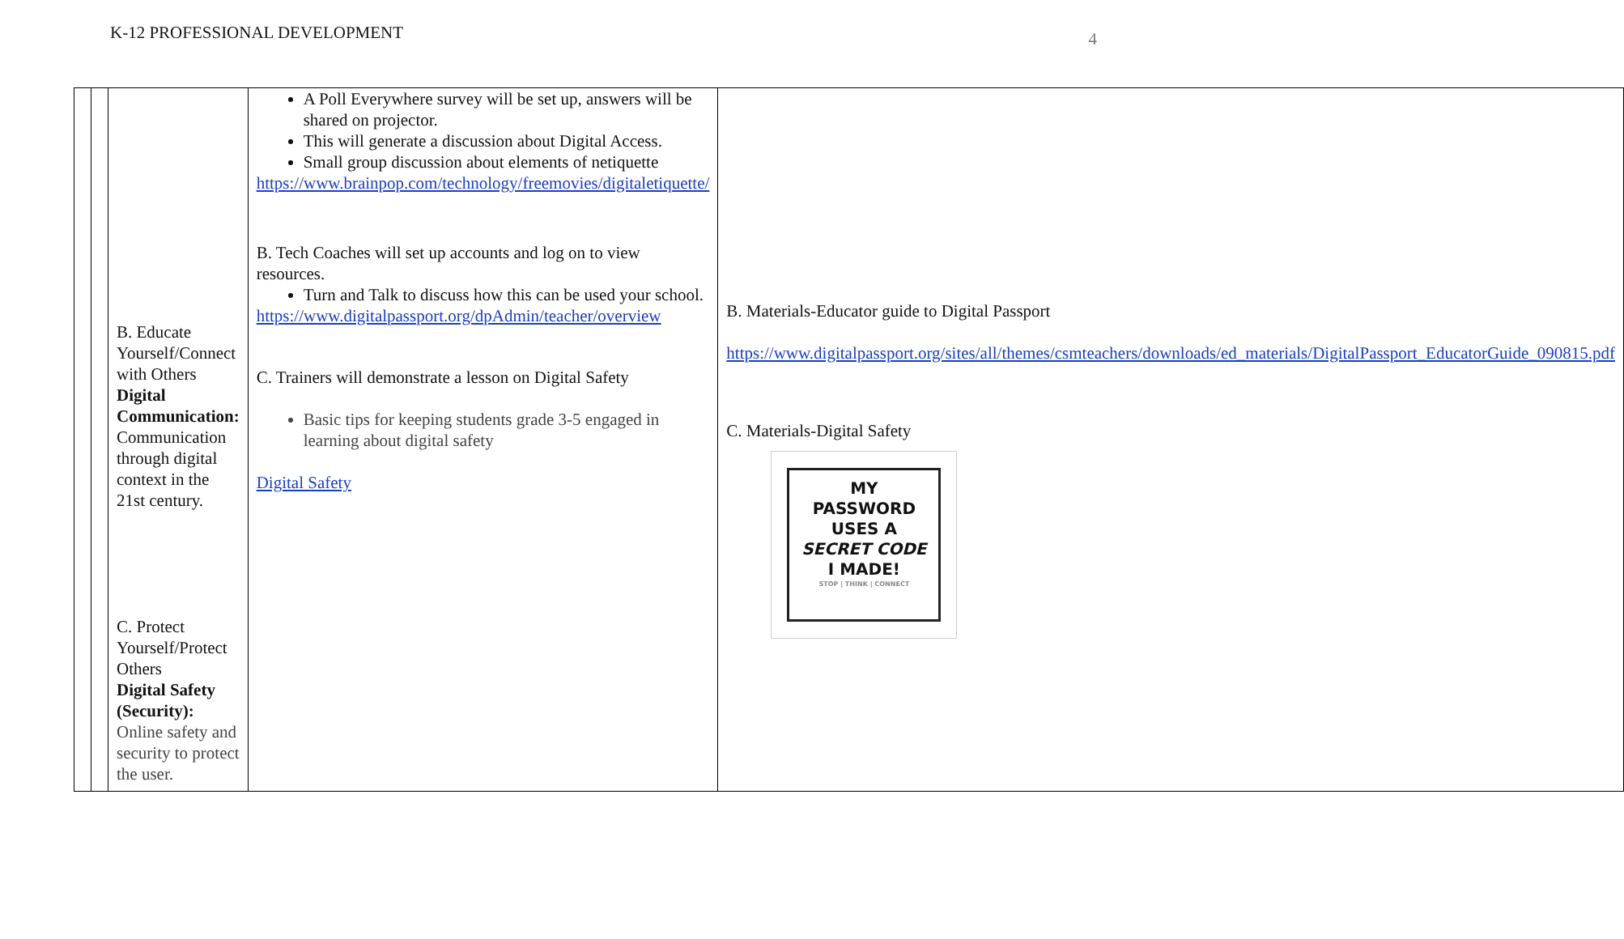K-12 PROFESSIONAL DEVELOPMENT
4
| | | B. Educate Yourself/Connect with Others Digital Communication: Communication through digital context in the 21st century. C. Protect Yourself/Protect Others Digital Safety (Security): Online safety and security to protect the user. | A Poll Everywhere survey will be set up, answers will be shared on projector. This will generate a discussion about Digital Access. Small group discussion about elements of netiquette https://www.brainpop.com/technology/freemovies/digitaletiquette/ B. Tech Coaches will set up accounts and log on to view resources. Turn and Talk to discuss how this can be used your school. https://www.digitalpassport.org/dpAdmin/teacher/overview C. Trainers will demonstrate a lesson on Digital Safety Basic tips for keeping students grade 3-5 engaged in learning about digital safety Digital Safety | B. Materials-Educator guide to Digital Passport https://www.digitalpassport.org/sites/all/themes/csmteachers/downloads/ed_materials/DigitalPassport_EducatorGuide_090815.pdf C. Materials-Digital Safety MY PASSWORD USES A SECRET CODE I MADE! STOP / THINK / CONNECT |